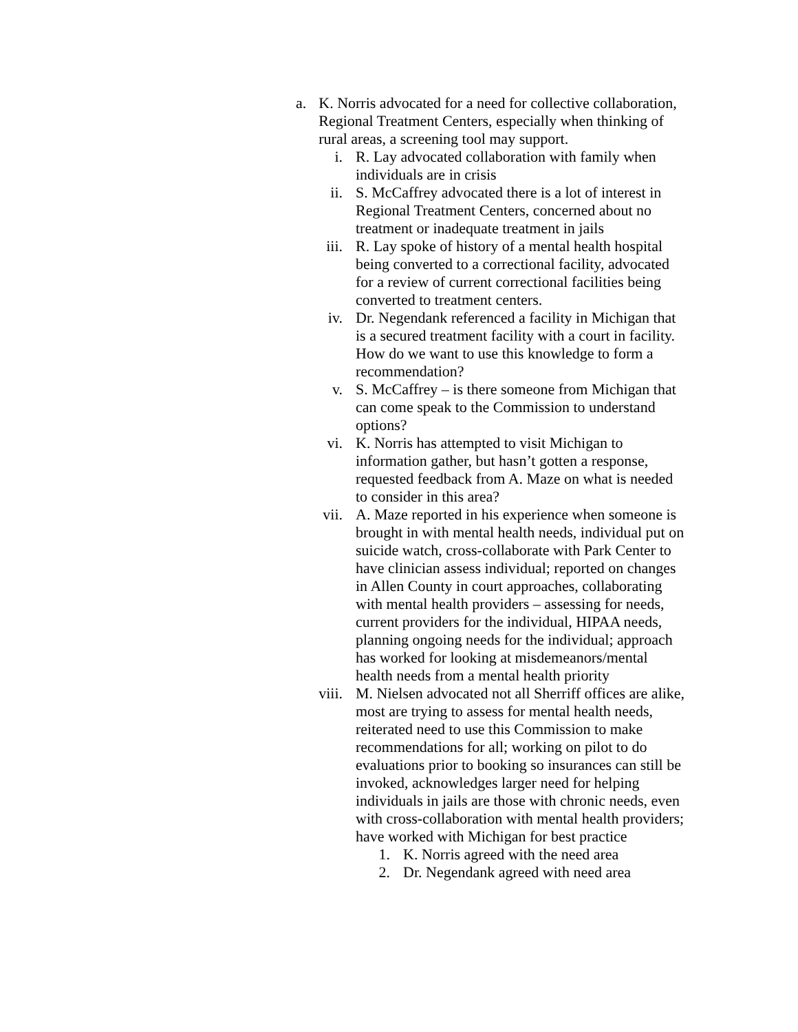a. K. Norris advocated for a need for collective collaboration, Regional Treatment Centers, especially when thinking of rural areas, a screening tool may support.
i. R. Lay advocated collaboration with family when individuals are in crisis
ii. S. McCaffrey advocated there is a lot of interest in Regional Treatment Centers, concerned about no treatment or inadequate treatment in jails
iii. R. Lay spoke of history of a mental health hospital being converted to a correctional facility, advocated for a review of current correctional facilities being converted to treatment centers.
iv. Dr. Negendank referenced a facility in Michigan that is a secured treatment facility with a court in facility. How do we want to use this knowledge to form a recommendation?
v. S. McCaffrey – is there someone from Michigan that can come speak to the Commission to understand options?
vi. K. Norris has attempted to visit Michigan to information gather, but hasn’t gotten a response, requested feedback from A. Maze on what is needed to consider in this area?
vii. A. Maze reported in his experience when someone is brought in with mental health needs, individual put on suicide watch, cross-collaborate with Park Center to have clinician assess individual; reported on changes in Allen County in court approaches, collaborating with mental health providers – assessing for needs, current providers for the individual, HIPAA needs, planning ongoing needs for the individual; approach has worked for looking at misdemeanors/mental health needs from a mental health priority
viii. M. Nielsen advocated not all Sherriff offices are alike, most are trying to assess for mental health needs, reiterated need to use this Commission to make recommendations for all; working on pilot to do evaluations prior to booking so insurances can still be invoked, acknowledges larger need for helping individuals in jails are those with chronic needs, even with cross-collaboration with mental health providers; have worked with Michigan for best practice
1. K. Norris agreed with the need area
2. Dr. Negendank agreed with need area